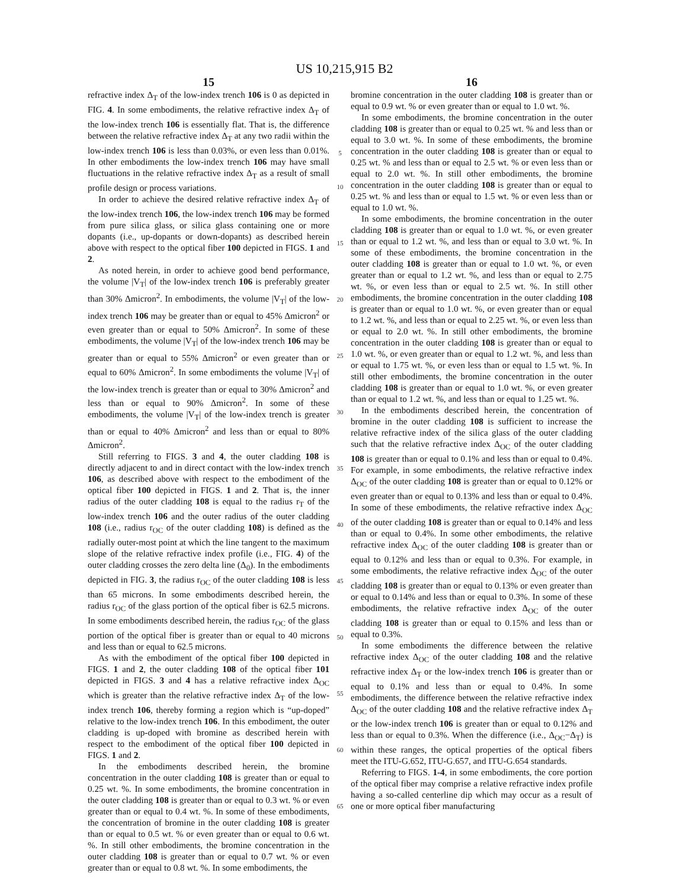US 10,215,915 B2
15
refractive index Δ<sub>T</sub> of the low-index trench 106 is 0 as depicted in FIG. 4. In some embodiments, the relative refractive index Δ<sub>T</sub> of the low-index trench 106 is essentially flat. That is, the difference between the relative refractive index Δ<sub>T</sub> at any two radii within the low-index trench 106 is less than 0.03%, or even less than 0.01%. In other embodiments the low-index trench 106 may have small fluctuations in the relative refractive index Δ<sub>T</sub> as a result of small profile design or process variations.
In order to achieve the desired relative refractive index Δ<sub>T</sub> of the low-index trench 106, the low-index trench 106 may be formed from pure silica glass, or silica glass containing one or more dopants (i.e., up-dopants or down-dopants) as described herein above with respect to the optical fiber 100 depicted in FIGS. 1 and 2.
As noted herein, in order to achieve good bend performance, the volume |V<sub>T</sub>| of the low-index trench 106 is preferably greater than 30% Δmicron<sup>2</sup>. In embodiments, the volume |V<sub>T</sub>| of the low-index trench 106 may be greater than or equal to 45% Δmicron<sup>2</sup> or even greater than or equal to 50% Δmicron<sup>2</sup>. In some of these embodiments, the volume |V<sub>T</sub>| of the low-index trench 106 may be greater than or equal to 55% Δmicron<sup>2</sup> or even greater than or equal to 60% Δmicron<sup>2</sup>. In some embodiments the volume |V<sub>T</sub>| of the low-index trench is greater than or equal to 30% Δmicron<sup>2</sup> and less than or equal to 90% Δmicron<sup>2</sup>. In some of these embodiments, the volume |V<sub>T</sub>| of the low-index trench is greater than or equal to 40% Δmicron<sup>2</sup> and less than or equal to 80% Δmicron<sup>2</sup>.
Still referring to FIGS. 3 and 4, the outer cladding 108 is directly adjacent to and in direct contact with the low-index trench 106, as described above with respect to the embodiment of the optical fiber 100 depicted in FIGS. 1 and 2. That is, the inner radius of the outer cladding 108 is equal to the radius r<sub>T</sub> of the low-index trench 106 and the outer radius of the outer cladding 108 (i.e., radius r<sub>OC</sub> of the outer cladding 108) is defined as the radially outer-most point at which the line tangent to the maximum slope of the relative refractive index profile (i.e., FIG. 4) of the outer cladding crosses the zero delta line (Δ<sub>0</sub>). In the embodiments depicted in FIG. 3, the radius r<sub>OC</sub> of the outer cladding 108 is less than 65 microns. In some embodiments described herein, the radius r<sub>OC</sub> of the glass portion of the optical fiber is 62.5 microns. In some embodiments described herein, the radius r<sub>OC</sub> of the glass portion of the optical fiber is greater than or equal to 40 microns and less than or equal to 62.5 microns.
As with the embodiment of the optical fiber 100 depicted in FIGS. 1 and 2, the outer cladding 108 of the optical fiber 101 depicted in FIGS. 3 and 4 has a relative refractive index Δ<sub>OC</sub> which is greater than the relative refractive index Δ<sub>T</sub> of the low-index trench 106, thereby forming a region which is “up-doped” relative to the low-index trench 106. In this embodiment, the outer cladding is up-doped with bromine as described herein with respect to the embodiment of the optical fiber 100 depicted in FIGS. 1 and 2.
In the embodiments described herein, the bromine concentration in the outer cladding 108 is greater than or equal to 0.25 wt. %. In some embodiments, the bromine concentration in the outer cladding 108 is greater than or equal to 0.3 wt. % or even greater than or equal to 0.4 wt. %. In some of these embodiments, the concentration of bromine in the outer cladding 108 is greater than or equal to 0.5 wt. % or even greater than or equal to 0.6 wt. %. In still other embodiments, the bromine concentration in the outer cladding 108 is greater than or equal to 0.7 wt. % or even greater than or equal to 0.8 wt. %. In some embodiments, the
5
10
15
20
25
30
35
40
45
50
55
60
65
16
bromine concentration in the outer cladding 108 is greater than or equal to 0.9 wt. % or even greater than or equal to 1.0 wt. %.
In some embodiments, the bromine concentration in the outer cladding 108 is greater than or equal to 0.25 wt. % and less than or equal to 3.0 wt. %. In some of these embodiments, the bromine concentration in the outer cladding 108 is greater than or equal to 0.25 wt. % and less than or equal to 2.5 wt. % or even less than or equal to 2.0 wt. %. In still other embodiments, the bromine concentration in the outer cladding 108 is greater than or equal to 0.25 wt. % and less than or equal to 1.5 wt. % or even less than or equal to 1.0 wt. %.
In some embodiments, the bromine concentration in the outer cladding 108 is greater than or equal to 1.0 wt. %, or even greater than or equal to 1.2 wt. %, and less than or equal to 3.0 wt. %. In some of these embodiments, the bromine concentration in the outer cladding 108 is greater than or equal to 1.0 wt. %, or even greater than or equal to 1.2 wt. %, and less than or equal to 2.75 wt. %, or even less than or equal to 2.5 wt. %. In still other embodiments, the bromine concentration in the outer cladding 108 is greater than or equal to 1.0 wt. %, or even greater than or equal to 1.2 wt. %, and less than or equal to 2.25 wt. %, or even less than or equal to 2.0 wt. %. In still other embodiments, the bromine concentration in the outer cladding 108 is greater than or equal to 1.0 wt. %, or even greater than or equal to 1.2 wt. %, and less than or equal to 1.75 wt. %, or even less than or equal to 1.5 wt. %. In still other embodiments, the bromine concentration in the outer cladding 108 is greater than or equal to 1.0 wt. %, or even greater than or equal to 1.2 wt. %, and less than or equal to 1.25 wt. %.
In the embodiments described herein, the concentration of bromine in the outer cladding 108 is sufficient to increase the relative refractive index of the silica glass of the outer cladding such that the relative refractive index Δ<sub>OC</sub> of the outer cladding 108 is greater than or equal to 0.1% and less than or equal to 0.4%. For example, in some embodiments, the relative refractive index Δ<sub>OC</sub> of the outer cladding 108 is greater than or equal to 0.12% or even greater than or equal to 0.13% and less than or equal to 0.4%. In some of these embodiments, the relative refractive index Δ<sub>OC</sub> of the outer cladding 108 is greater than or equal to 0.14% and less than or equal to 0.4%. In some other embodiments, the relative refractive index Δ<sub>OC</sub> of the outer cladding 108 is greater than or equal to 0.12% and less than or equal to 0.3%. For example, in some embodiments, the relative refractive index Δ<sub>OC</sub> of the outer cladding 108 is greater than or equal to 0.13% or even greater than or equal to 0.14% and less than or equal to 0.3%. In some of these embodiments, the relative refractive index Δ<sub>OC</sub> of the outer cladding 108 is greater than or equal to 0.15% and less than or equal to 0.3%.
In some embodiments the difference between the relative refractive index Δ<sub>OC</sub> of the outer cladding 108 and the relative refractive index Δ<sub>T</sub> or the low-index trench 106 is greater than or equal to 0.1% and less than or equal to 0.4%. In some embodiments, the difference between the relative refractive index Δ<sub>OC</sub> of the outer cladding 108 and the relative refractive index Δ<sub>T</sub> or the low-index trench 106 is greater than or equal to 0.12% and less than or equal to 0.3%. When the difference (i.e., Δ<sub>OC</sub>−Δ<sub>T</sub>) is within these ranges, the optical properties of the optical fibers meet the ITU-G.652, ITU-G.657, and ITU-G.654 standards.
Referring to FIGS. 1-4, in some embodiments, the core portion of the optical fiber may comprise a relative refractive index profile having a so-called centerline dip which may occur as a result of one or more optical fiber manufacturing